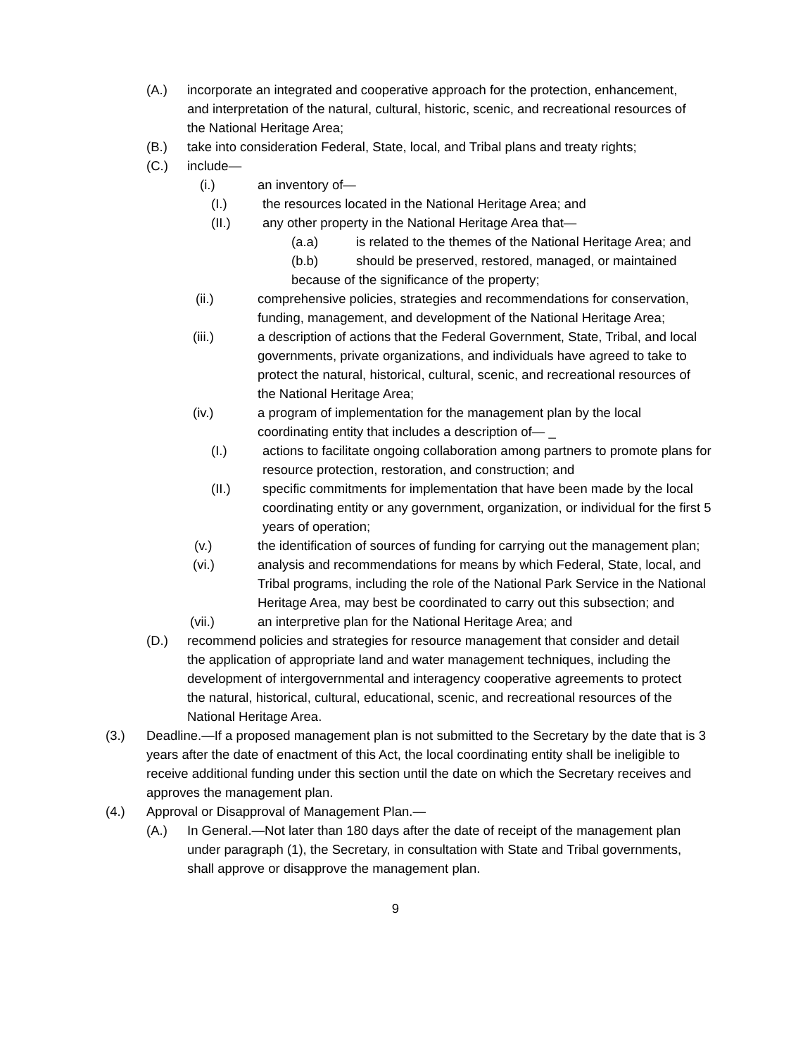(A.) incorporate an integrated and cooperative approach for the protection, enhancement, and interpretation of the natural, cultural, historic, scenic, and recreational resources of the National Heritage Area;
(B.) take into consideration Federal, State, local, and Tribal plans and treaty rights;
(C.) include—
(i.) an inventory of—
(I.) the resources located in the National Heritage Area; and
(II.) any other property in the National Heritage Area that—
(a.a) is related to the themes of the National Heritage Area; and
(b.b) should be preserved, restored, managed, or maintained because of the significance of the property;
(ii.) comprehensive policies, strategies and recommendations for conservation, funding, management, and development of the National Heritage Area;
(iii.) a description of actions that the Federal Government, State, Tribal, and local governments, private organizations, and individuals have agreed to take to protect the natural, historical, cultural, scenic, and recreational resources of the National Heritage Area;
(iv.) a program of implementation for the management plan by the local coordinating entity that includes a description of— _
(I.) actions to facilitate ongoing collaboration among partners to promote plans for resource protection, restoration, and construction; and
(II.) specific commitments for implementation that have been made by the local coordinating entity or any government, organization, or individual for the first 5 years of operation;
(v.) the identification of sources of funding for carrying out the management plan;
(vi.) analysis and recommendations for means by which Federal, State, local, and Tribal programs, including the role of the National Park Service in the National Heritage Area, may best be coordinated to carry out this subsection; and
(vii.) an interpretive plan for the National Heritage Area; and
(D.) recommend policies and strategies for resource management that consider and detail the application of appropriate land and water management techniques, including the development of intergovernmental and interagency cooperative agreements to protect the natural, historical, cultural, educational, scenic, and recreational resources of the National Heritage Area.
(3.) Deadline.—If a proposed management plan is not submitted to the Secretary by the date that is 3 years after the date of enactment of this Act, the local coordinating entity shall be ineligible to receive additional funding under this section until the date on which the Secretary receives and approves the management plan.
(4.) Approval or Disapproval of Management Plan.—
(A.) In General.—Not later than 180 days after the date of receipt of the management plan under paragraph (1), the Secretary, in consultation with State and Tribal governments, shall approve or disapprove the management plan.
9